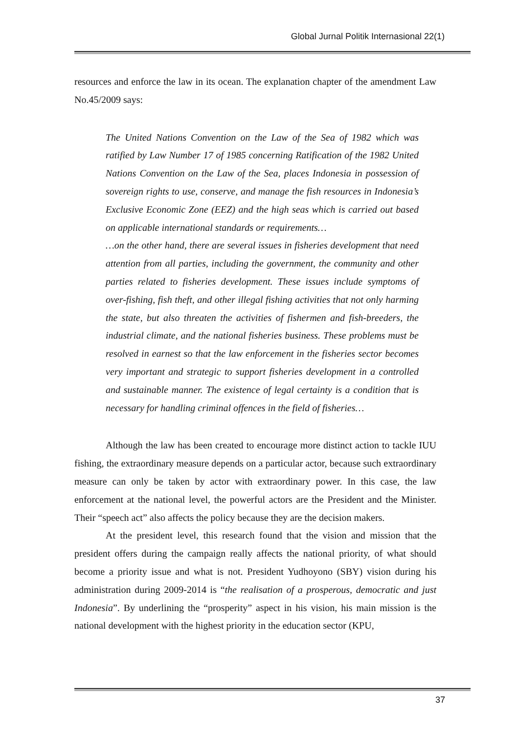Global Jurnal Politik Internasional 22(1)
resources and enforce the law in its ocean. The explanation chapter of the amendment Law No.45/2009 says:
The United Nations Convention on the Law of the Sea of 1982 which was ratified by Law Number 17 of 1985 concerning Ratification of the 1982 United Nations Convention on the Law of the Sea, places Indonesia in possession of sovereign rights to use, conserve, and manage the fish resources in Indonesia’s Exclusive Economic Zone (EEZ) and the high seas which is carried out based on applicable international standards or requirements…
…on the other hand, there are several issues in fisheries development that need attention from all parties, including the government, the community and other parties related to fisheries development. These issues include symptoms of over-fishing, fish theft, and other illegal fishing activities that not only harming the state, but also threaten the activities of fishermen and fish-breeders, the industrial climate, and the national fisheries business. These problems must be resolved in earnest so that the law enforcement in the fisheries sector becomes very important and strategic to support fisheries development in a controlled and sustainable manner. The existence of legal certainty is a condition that is necessary for handling criminal offences in the field of fisheries…
Although the law has been created to encourage more distinct action to tackle IUU fishing, the extraordinary measure depends on a particular actor, because such extraordinary measure can only be taken by actor with extraordinary power. In this case, the law enforcement at the national level, the powerful actors are the President and the Minister. Their “speech act” also affects the policy because they are the decision makers.
At the president level, this research found that the vision and mission that the president offers during the campaign really affects the national priority, of what should become a priority issue and what is not. President Yudhoyono (SBY) vision during his administration during 2009-2014 is “the realisation of a prosperous, democratic and just Indonesia”. By underlining the “prosperity” aspect in his vision, his main mission is the national development with the highest priority in the education sector (KPU,
37